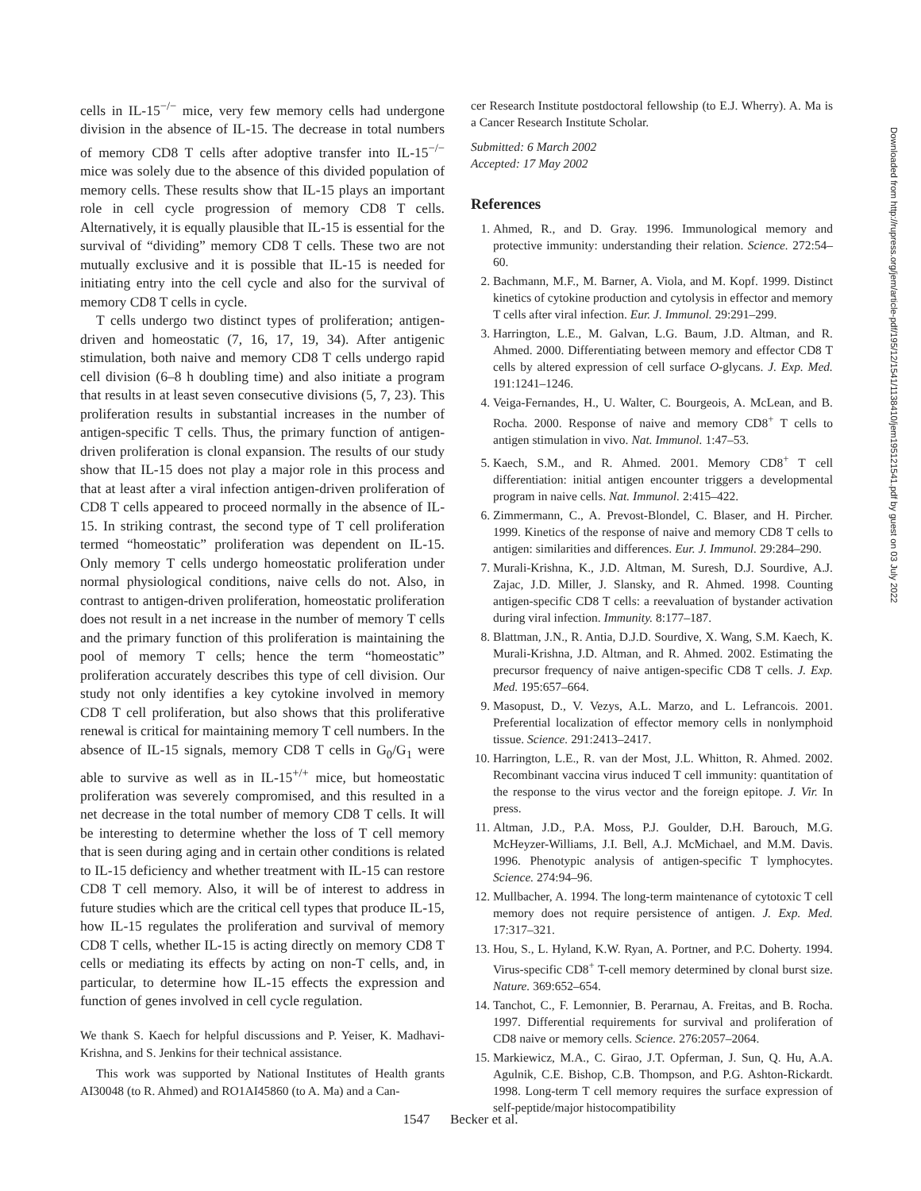cells in IL-15<sup>−/−</sup> mice, very few memory cells had undergone division in the absence of IL-15. The decrease in total numbers of memory CD8 T cells after adoptive transfer into IL-15<sup>−/−</sup> mice was solely due to the absence of this divided population of memory cells. These results show that IL-15 plays an important role in cell cycle progression of memory CD8 T cells. Alternatively, it is equally plausible that IL-15 is essential for the survival of “dividing” memory CD8 T cells. These two are not mutually exclusive and it is possible that IL-15 is needed for initiating entry into the cell cycle and also for the survival of memory CD8 T cells in cycle.
T cells undergo two distinct types of proliferation; antigen-driven and homeostatic (7, 16, 17, 19, 34). After antigenic stimulation, both naive and memory CD8 T cells undergo rapid cell division (6–8 h doubling time) and also initiate a program that results in at least seven consecutive divisions (5, 7, 23). This proliferation results in substantial increases in the number of antigen-specific T cells. Thus, the primary function of antigen-driven proliferation is clonal expansion. The results of our study show that IL-15 does not play a major role in this process and that at least after a viral infection antigen-driven proliferation of CD8 T cells appeared to proceed normally in the absence of IL-15. In striking contrast, the second type of T cell proliferation termed “homeostatic” proliferation was dependent on IL-15. Only memory T cells undergo homeostatic proliferation under normal physiological conditions, naive cells do not. Also, in contrast to antigen-driven proliferation, homeostatic proliferation does not result in a net increase in the number of memory T cells and the primary function of this proliferation is maintaining the pool of memory T cells; hence the term “homeostatic” proliferation accurately describes this type of cell division. Our study not only identifies a key cytokine involved in memory CD8 T cell proliferation, but also shows that this proliferative renewal is critical for maintaining memory T cell numbers. In the absence of IL-15 signals, memory CD8 T cells in G<sub>0</sub>/G<sub>1</sub> were able to survive as well as in IL-15<sup>+/+</sup> mice, but homeostatic proliferation was severely compromised, and this resulted in a net decrease in the total number of memory CD8 T cells. It will be interesting to determine whether the loss of T cell memory that is seen during aging and in certain other conditions is related to IL-15 deficiency and whether treatment with IL-15 can restore CD8 T cell memory. Also, it will be of interest to address in future studies which are the critical cell types that produce IL-15, how IL-15 regulates the proliferation and survival of memory CD8 T cells, whether IL-15 is acting directly on memory CD8 T cells or mediating its effects by acting on non-T cells, and, in particular, to determine how IL-15 effects the expression and function of genes involved in cell cycle regulation.
We thank S. Kaech for helpful discussions and P. Yeiser, K. Madhavi-Krishna, and S. Jenkins for their technical assistance.
This work was supported by National Institutes of Health grants AI30048 (to R. Ahmed) and RO1AI45860 (to A. Ma) and a Can-
cer Research Institute postdoctoral fellowship (to E.J. Wherry). A. Ma is a Cancer Research Institute Scholar.
Submitted: 6 March 2002
Accepted: 17 May 2002
References
1. Ahmed, R., and D. Gray. 1996. Immunological memory and protective immunity: understanding their relation. Science. 272:54–60.
2. Bachmann, M.F., M. Barner, A. Viola, and M. Kopf. 1999. Distinct kinetics of cytokine production and cytolysis in effector and memory T cells after viral infection. Eur. J. Immunol. 29:291–299.
3. Harrington, L.E., M. Galvan, L.G. Baum, J.D. Altman, and R. Ahmed. 2000. Differentiating between memory and effector CD8 T cells by altered expression of cell surface O-glycans. J. Exp. Med. 191:1241–1246.
4. Veiga-Fernandes, H., U. Walter, C. Bourgeois, A. McLean, and B. Rocha. 2000. Response of naive and memory CD8<sup>+</sup> T cells to antigen stimulation in vivo. Nat. Immunol. 1:47–53.
5. Kaech, S.M., and R. Ahmed. 2001. Memory CD8<sup>+</sup> T cell differentiation: initial antigen encounter triggers a developmental program in naive cells. Nat. Immunol. 2:415–422.
6. Zimmermann, C., A. Prevost-Blondel, C. Blaser, and H. Pircher. 1999. Kinetics of the response of naive and memory CD8 T cells to antigen: similarities and differences. Eur. J. Immunol. 29:284–290.
7. Murali-Krishna, K., J.D. Altman, M. Suresh, D.J. Sourdive, A.J. Zajac, J.D. Miller, J. Slansky, and R. Ahmed. 1998. Counting antigen-specific CD8 T cells: a reevaluation of bystander activation during viral infection. Immunity. 8:177–187.
8. Blattman, J.N., R. Antia, D.J.D. Sourdive, X. Wang, S.M. Kaech, K. Murali-Krishna, J.D. Altman, and R. Ahmed. 2002. Estimating the precursor frequency of naive antigen-specific CD8 T cells. J. Exp. Med. 195:657–664.
9. Masopust, D., V. Vezys, A.L. Marzo, and L. Lefrancois. 2001. Preferential localization of effector memory cells in nonlymphoid tissue. Science. 291:2413–2417.
10. Harrington, L.E., R. van der Most, J.L. Whitton, R. Ahmed. 2002. Recombinant vaccina virus induced T cell immunity: quantitation of the response to the virus vector and the foreign epitope. J. Vir. In press.
11. Altman, J.D., P.A. Moss, P.J. Goulder, D.H. Barouch, M.G. McHeyzer-Williams, J.I. Bell, A.J. McMichael, and M.M. Davis. 1996. Phenotypic analysis of antigen-specific T lymphocytes. Science. 274:94–96.
12. Mullbacher, A. 1994. The long-term maintenance of cytotoxic T cell memory does not require persistence of antigen. J. Exp. Med. 17:317–321.
13. Hou, S., L. Hyland, K.W. Ryan, A. Portner, and P.C. Doherty. 1994. Virus-specific CD8<sup>+</sup> T-cell memory determined by clonal burst size. Nature. 369:652–654.
14. Tanchot, C., F. Lemonnier, B. Perarnau, A. Freitas, and B. Rocha. 1997. Differential requirements for survival and proliferation of CD8 naive or memory cells. Science. 276:2057–2064.
15. Markiewicz, M.A., C. Girao, J.T. Opferman, J. Sun, Q. Hu, A.A. Agulnik, C.E. Bishop, C.B. Thompson, and P.G. Ashton-Rickardt. 1998. Long-term T cell memory requires the surface expression of self-peptide/major histocompatibility
Downloaded from http://rupress.org/jem/article-pdf/195/12/1541/1138410/jem195121541.pdf by guest on 03 July 2022
1547 Becker et al.